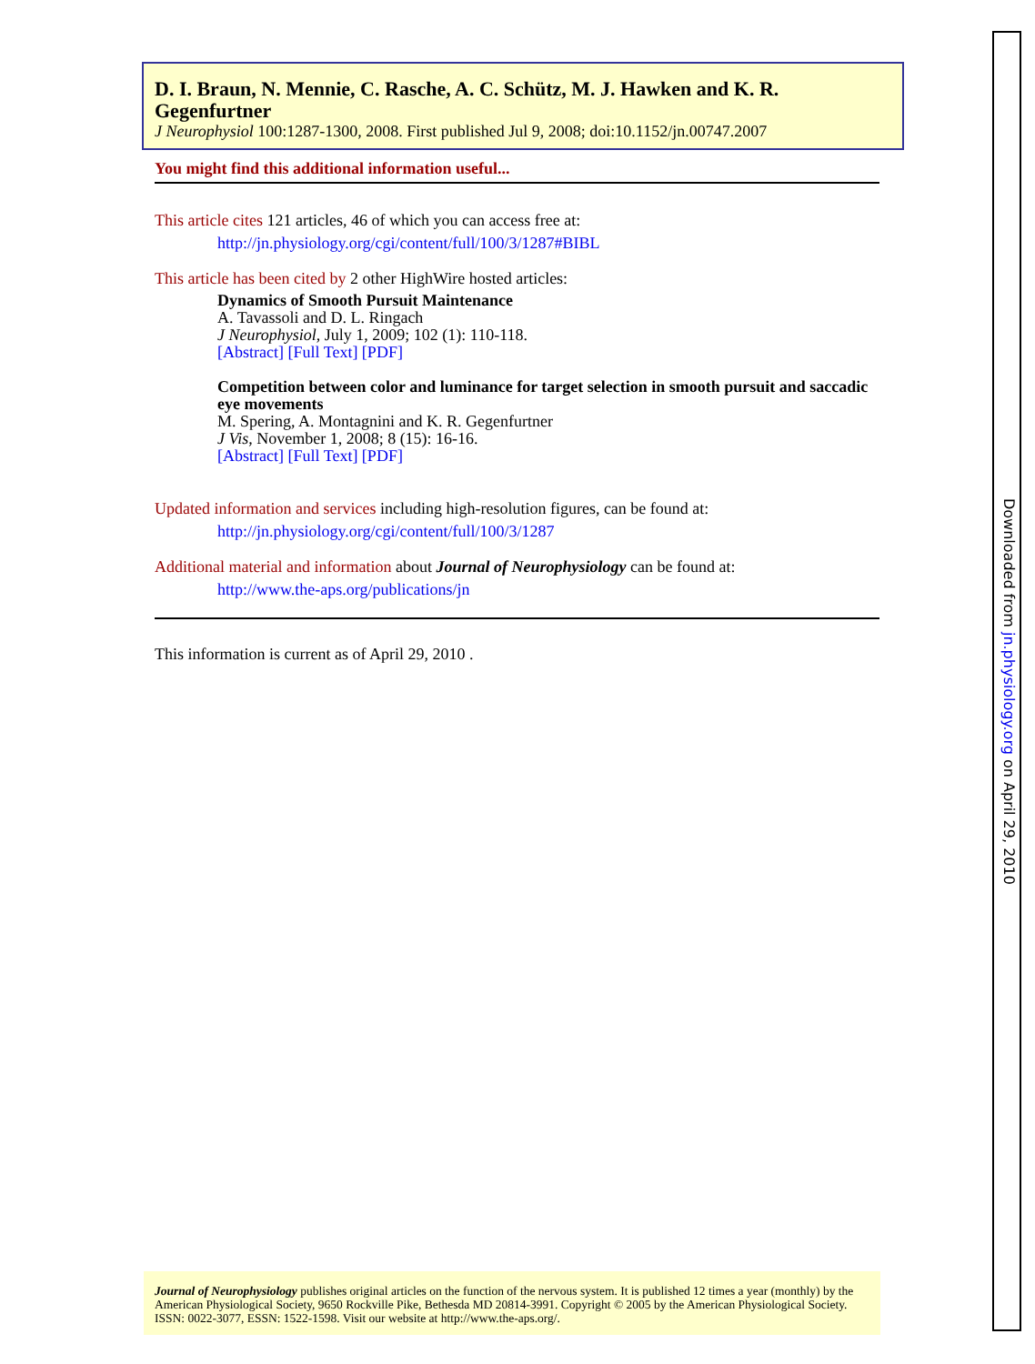D. I. Braun, N. Mennie, C. Rasche, A. C. Schütz, M. J. Hawken and K. R. Gegenfurtner
J Neurophysiol 100:1287-1300, 2008. First published Jul 9, 2008; doi:10.1152/jn.00747.2007
You might find this additional information useful...
This article cites 121 articles, 46 of which you can access free at:
http://jn.physiology.org/cgi/content/full/100/3/1287#BIBL
This article has been cited by 2 other HighWire hosted articles:
Dynamics of Smooth Pursuit Maintenance
A. Tavassoli and D. L. Ringach
J Neurophysiol, July 1, 2009; 102 (1): 110-118.
[Abstract] [Full Text] [PDF]
Competition between color and luminance for target selection in smooth pursuit and saccadic eye movements
M. Spering, A. Montagnini and K. R. Gegenfurtner
J Vis, November 1, 2008; 8 (15): 16-16.
[Abstract] [Full Text] [PDF]
Updated information and services including high-resolution figures, can be found at:
http://jn.physiology.org/cgi/content/full/100/3/1287
Additional material and information about Journal of Neurophysiology can be found at:
http://www.the-aps.org/publications/jn
This information is current as of April 29, 2010 .
Journal of Neurophysiology publishes original articles on the function of the nervous system. It is published 12 times a year (monthly) by the American Physiological Society, 9650 Rockville Pike, Bethesda MD 20814-3991. Copyright © 2005 by the American Physiological Society. ISSN: 0022-3077, ESSN: 1522-1598. Visit our website at http://www.the-aps.org/.
Downloaded from jn.physiology.org on April 29, 2010